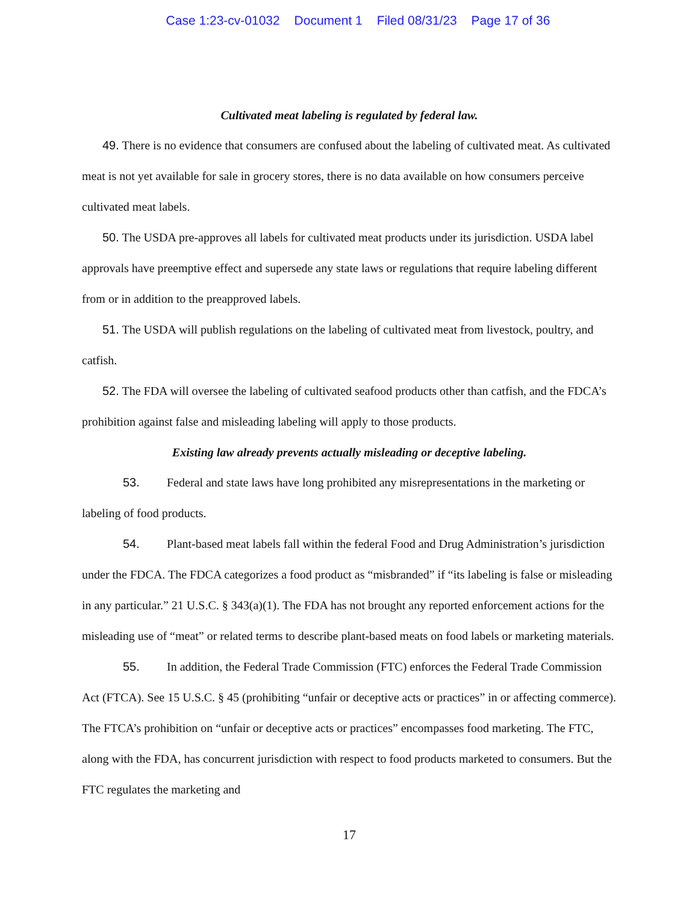Case 1:23-cv-01032 Document 1 Filed 08/31/23 Page 17 of 36
Cultivated meat labeling is regulated by federal law.
49. There is no evidence that consumers are confused about the labeling of cultivated meat. As cultivated meat is not yet available for sale in grocery stores, there is no data available on how consumers perceive cultivated meat labels.
50. The USDA pre-approves all labels for cultivated meat products under its jurisdiction. USDA label approvals have preemptive effect and supersede any state laws or regulations that require labeling different from or in addition to the preapproved labels.
51. The USDA will publish regulations on the labeling of cultivated meat from livestock, poultry, and catfish.
52. The FDA will oversee the labeling of cultivated seafood products other than catfish, and the FDCA’s prohibition against false and misleading labeling will apply to those products.
Existing law already prevents actually misleading or deceptive labeling.
53. Federal and state laws have long prohibited any misrepresentations in the marketing or labeling of food products.
54. Plant-based meat labels fall within the federal Food and Drug Administration’s jurisdiction under the FDCA. The FDCA categorizes a food product as “misbranded” if “its labeling is false or misleading in any particular.” 21 U.S.C. § 343(a)(1). The FDA has not brought any reported enforcement actions for the misleading use of “meat” or related terms to describe plant-based meats on food labels or marketing materials.
55. In addition, the Federal Trade Commission (FTC) enforces the Federal Trade Commission Act (FTCA). See 15 U.S.C. § 45 (prohibiting “unfair or deceptive acts or practices” in or affecting commerce). The FTCA’s prohibition on “unfair or deceptive acts or practices” encompasses food marketing. The FTC, along with the FDA, has concurrent jurisdiction with respect to food products marketed to consumers. But the FTC regulates the marketing and
17